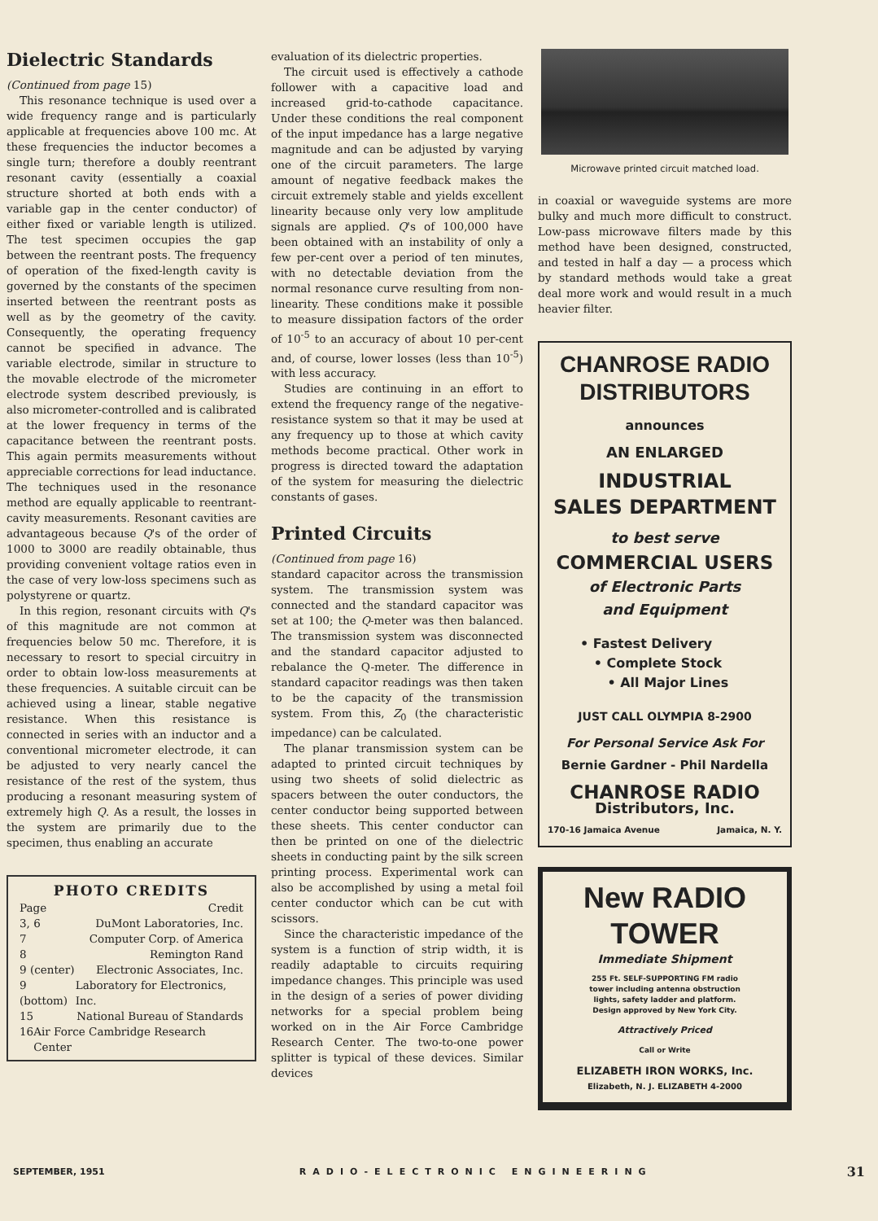Dielectric Standards
(Continued from page 15)
This resonance technique is used over a wide frequency range and is particularly applicable at frequencies above 100 mc. At these frequencies the inductor becomes a single turn; therefore a doubly reentrant resonant cavity (essentially a coaxial structure shorted at both ends with a variable gap in the center conductor) of either fixed or variable length is utilized. The test specimen occupies the gap between the reentrant posts. The frequency of operation of the fixed-length cavity is governed by the constants of the specimen inserted between the reentrant posts as well as by the geometry of the cavity. Consequently, the operating frequency cannot be specified in advance. The variable electrode, similar in structure to the movable electrode of the micrometer electrode system described previously, is also micrometer-controlled and is calibrated at the lower frequency in terms of the capacitance between the reentrant posts. This again permits measurements without appreciable corrections for lead inductance. The techniques used in the resonance method are equally applicable to reentrant-cavity measurements. Resonant cavities are advantageous because Q's of the order of 1000 to 3000 are readily obtainable, thus providing convenient voltage ratios even in the case of very low-loss specimens such as polystyrene or quartz.
In this region, resonant circuits with Q's of this magnitude are not common at frequencies below 50 mc. Therefore, it is necessary to resort to special circuitry in order to obtain low-loss measurements at these frequencies. A suitable circuit can be achieved using a linear, stable negative resistance. When this resistance is connected in series with an inductor and a conventional micrometer electrode, it can be adjusted to very nearly cancel the resistance of the rest of the system, thus producing a resonant measuring system of extremely high Q. As a result, the losses in the system are primarily due to the specimen, thus enabling an accurate
PHOTO CREDITS
Page Credit
3, 6 DuMont Laboratories, Inc.
7 Computer Corp. of America
8 Remington Rand
9 (center) Electronic Associates, Inc.
9 (bottom) Laboratory for Electronics, Inc.
15 National Bureau of Standards
16 Air Force Cambridge Research Center
evaluation of its dielectric properties.
The circuit used is effectively a cathode follower with a capacitive load and increased grid-to-cathode capacitance. Under these conditions the real component of the input impedance has a large negative magnitude and can be adjusted by varying one of the circuit parameters. The large amount of negative feedback makes the circuit extremely stable and yields excellent linearity because only very low amplitude signals are applied. Q's of 100,000 have been obtained with an instability of only a few per-cent over a period of ten minutes, with no detectable deviation from the normal resonance curve resulting from non-linearity. These conditions make it possible to measure dissipation factors of the order of 10<sup>-5</sup> to an accuracy of about 10 per-cent and, of course, lower losses (less than 10<sup>-5</sup>) with less accuracy.
Studies are continuing in an effort to extend the frequency range of the negative-resistance system so that it may be used at any frequency up to those at which cavity methods become practical. Other work in progress is directed toward the adaptation of the system for measuring the dielectric constants of gases.
Printed Circuits
(Continued from page 16)
standard capacitor across the transmission system. The transmission system was connected and the standard capacitor was set at 100; the Q-meter was then balanced. The transmission system was disconnected and the standard capacitor adjusted to rebalance the Q-meter. The difference in standard capacitor readings was then taken to be the capacity of the transmission system. From this, Z<sub>0</sub> (the characteristic impedance) can be calculated.
The planar transmission system can be adapted to printed circuit techniques by using two sheets of solid dielectric as spacers between the outer conductors, the center conductor being supported between these sheets. This center conductor can then be printed on one of the dielectric sheets in conducting paint by the silk screen printing process. Experimental work can also be accomplished by using a metal foil center conductor which can be cut with scissors.
Since the characteristic impedance of the system is a function of strip width, it is readily adaptable to circuits requiring impedance changes. This principle was used in the design of a series of power dividing networks for a special problem being worked on in the Air Force Cambridge Research Center. The two-to-one power splitter is typical of these devices. Similar devices
Microwave printed circuit matched load.
in coaxial or waveguide systems are more bulky and much more difficult to construct. Low-pass microwave filters made by this method have been designed, constructed, and tested in half a day — a process which by standard methods would take a great deal more work and would result in a much heavier filter.
CHANROSE RADIO
DISTRIBUTORS
announces
AN ENLARGED
INDUSTRIAL
SALES DEPARTMENT
to best serve
COMMERCIAL USERS
of Electronic Parts
and Equipment
• Fastest Delivery
• Complete Stock
• All Major Lines
JUST CALL OLYMPIA 8-2900
For Personal Service Ask For
Bernie Gardner - Phil Nardella
CHANROSE RADIO
Distributors, Inc.
170-16 Jamaica Avenue Jamaica, N. Y.
New RADIO TOWER
Immediate Shipment
255 Ft. SELF-SUPPORTING FM radio tower including antenna obstruction lights, safety ladder and platform. Design approved by New York City.
Attractively Priced
Call or Write
ELIZABETH IRON WORKS, Inc.
Elizabeth, N. J. ELIZABETH 4-2000
SEPTEMBER, 1951 RADIO-ELECTRONIC ENGINEERING 31